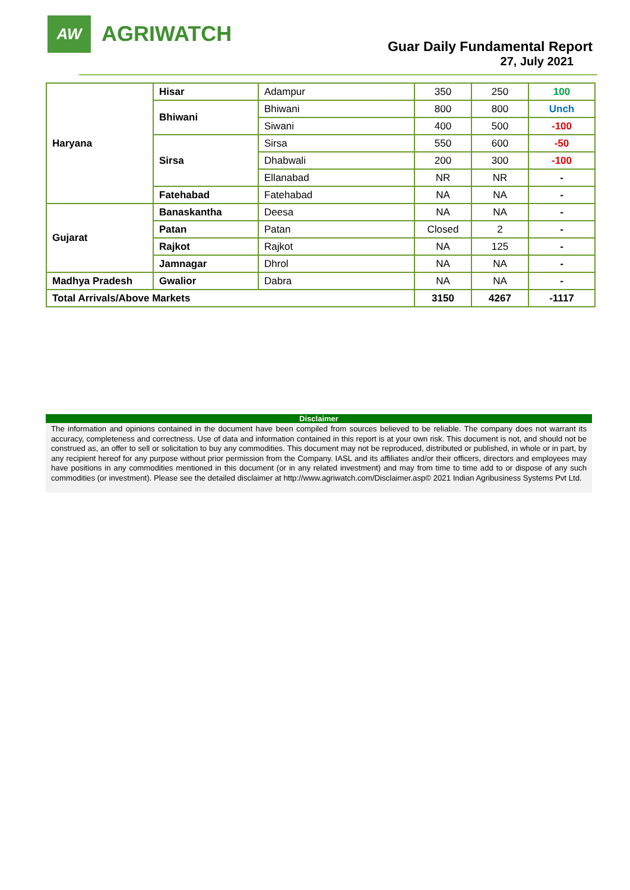AW
AGRIWATCH
Guar Daily Fundamental Report
27, July 2021
| Haryana | Hisar | Adampur | 350 | 250 | 100 |
| | Bhiwani | Bhiwani | 800 | 800 | Unch |
| | | Siwani | 400 | 500 | -100 |
| | Sirsa | Sirsa | 550 | 600 | -50 |
| | | Dhabwali | 200 | 300 | -100 |
| | | Ellanabad | NR | NR | - |
| | Fatehabad | Fatehabad | NA | NA | - |
| Gujarat | Banaskantha | Deesa | NA | NA | - |
| | Patan | Patan | Closed | 2 | - |
| | Rajkot | Rajkot | NA | 125 | - |
| | Jamnagar | Dhrol | NA | NA | - |
| Madhya Pradesh | Gwalior | Dabra | NA | NA | - |
| Total Arrivals/Above Markets | | | 3150 | 4267 | -1117 |
Disclaimer
The information and opinions contained in the document have been compiled from sources believed to be reliable. The company does not warrant its accuracy, completeness and correctness. Use of data and information contained in this report is at your own risk. This document is not, and should not be construed as, an offer to sell or solicitation to buy any commodities. This document may not be reproduced, distributed or published, in whole or in part, by any recipient hereof for any purpose without prior permission from the Company. IASL and its affiliates and/or their officers, directors and employees may have positions in any commodities mentioned in this document (or in any related investment) and may from time to time add to or dispose of any such commodities (or investment). Please see the detailed disclaimer at http://www.agriwatch.com/Disclaimer.asp© 2021 Indian Agribusiness Systems Pvt Ltd.